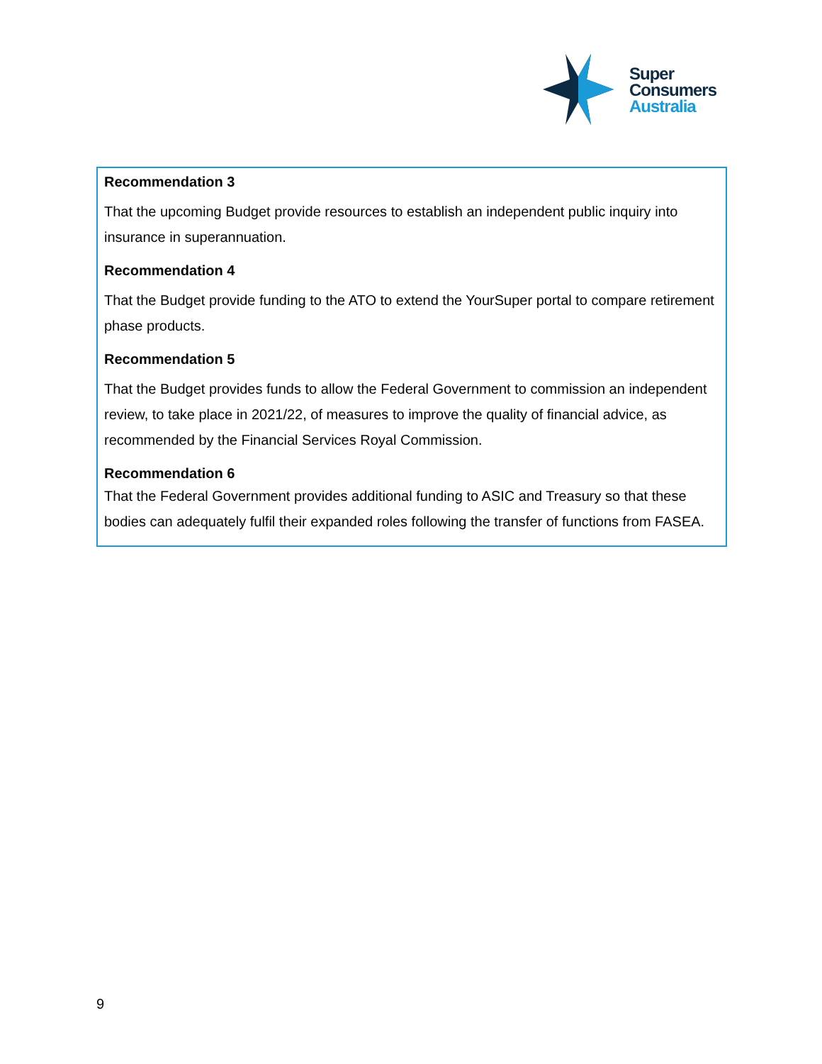Super
Consumers
Australia
Recommendation 3
That the upcoming Budget provide resources to establish an independent public inquiry into insurance in superannuation.
Recommendation 4
That the Budget provide funding to the ATO to extend the YourSuper portal to compare retirement phase products.
Recommendation 5
That the Budget provides funds to allow the Federal Government to commission an independent review, to take place in 2021/22, of measures to improve the quality of financial advice, as recommended by the Financial Services Royal Commission.
Recommendation 6
That the Federal Government provides additional funding to ASIC and Treasury so that these bodies can adequately fulfil their expanded roles following the transfer of functions from FASEA.
9